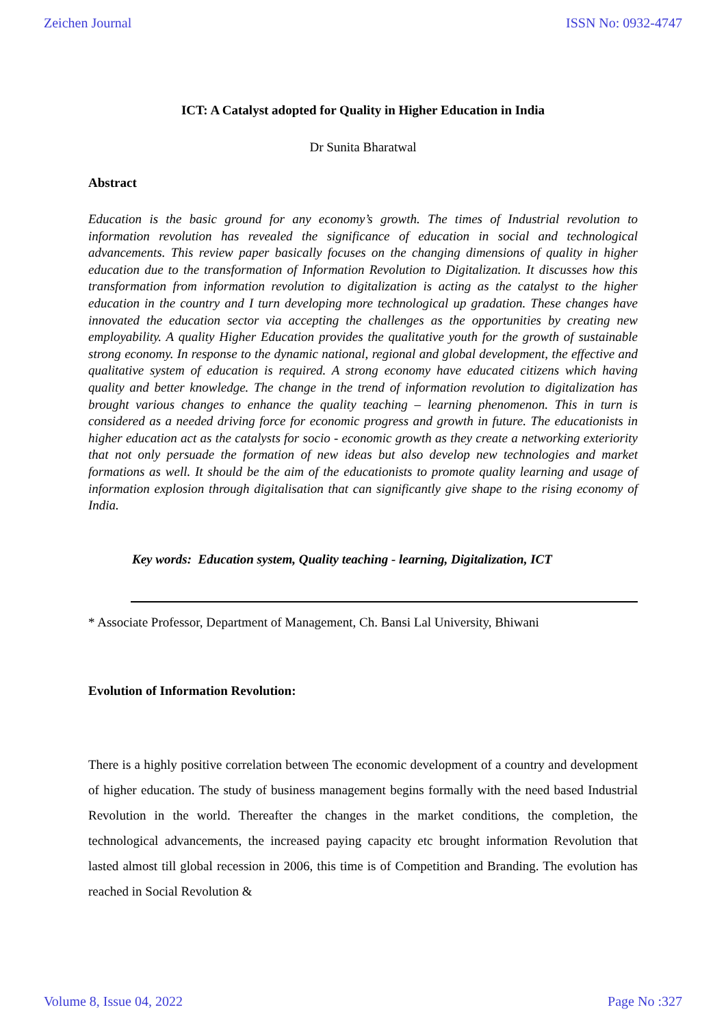Zeichen Journal ISSN No: 0932-4747
ICT: A Catalyst adopted for Quality in Higher Education in India
Dr Sunita Bharatwal
Abstract
Education is the basic ground for any economy’s growth. The times of Industrial revolution to information revolution has revealed the significance of education in social and technological advancements. This review paper basically focuses on the changing dimensions of quality in higher education due to the transformation of Information Revolution to Digitalization. It discusses how this transformation from information revolution to digitalization is acting as the catalyst to the higher education in the country and I turn developing more technological up gradation. These changes have innovated the education sector via accepting the challenges as the opportunities by creating new employability. A quality Higher Education provides the qualitative youth for the growth of sustainable strong economy. In response to the dynamic national, regional and global development, the effective and qualitative system of education is required. A strong economy have educated citizens which having quality and better knowledge. The change in the trend of information revolution to digitalization has brought various changes to enhance the quality teaching – learning phenomenon. This in turn is considered as a needed driving force for economic progress and growth in future. The educationists in higher education act as the catalysts for socio - economic growth as they create a networking exteriority that not only persuade the formation of new ideas but also develop new technologies and market formations as well. It should be the aim of the educationists to promote quality learning and usage of information explosion through digitalisation that can significantly give shape to the rising economy of India.
Key words: Education system, Quality teaching - learning, Digitalization, ICT
* Associate Professor, Department of Management, Ch. Bansi Lal University, Bhiwani
Evolution of Information Revolution:
There is a highly positive correlation between The economic development of a country and development of higher education. The study of business management begins formally with the need based Industrial Revolution in the world. Thereafter the changes in the market conditions, the completion, the technological advancements, the increased paying capacity etc brought information Revolution that lasted almost till global recession in 2006, this time is of Competition and Branding. The evolution has reached in Social Revolution &
Volume 8, Issue 04, 2022 Page No :327